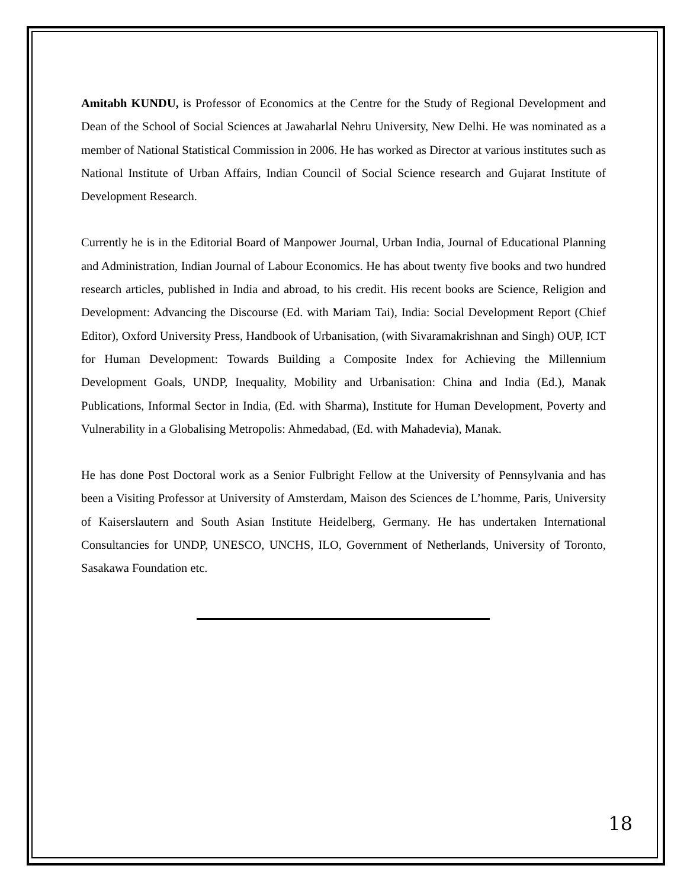Amitabh KUNDU, is Professor of Economics at the Centre for the Study of Regional Development and Dean of the School of Social Sciences at Jawaharlal Nehru University, New Delhi. He was nominated as a member of National Statistical Commission in 2006. He has worked as Director at various institutes such as National Institute of Urban Affairs, Indian Council of Social Science research and Gujarat Institute of Development Research.
Currently he is in the Editorial Board of Manpower Journal, Urban India, Journal of Educational Planning and Administration, Indian Journal of Labour Economics. He has about twenty five books and two hundred research articles, published in India and abroad, to his credit. His recent books are Science, Religion and Development: Advancing the Discourse (Ed. with Mariam Tai), India: Social Development Report (Chief Editor), Oxford University Press, Handbook of Urbanisation, (with Sivaramakrishnan and Singh) OUP, ICT for Human Development: Towards Building a Composite Index for Achieving the Millennium Development Goals, UNDP, Inequality, Mobility and Urbanisation: China and India (Ed.), Manak Publications, Informal Sector in India, (Ed. with Sharma), Institute for Human Development, Poverty and Vulnerability in a Globalising Metropolis: Ahmedabad, (Ed. with Mahadevia), Manak.
He has done Post Doctoral work as a Senior Fulbright Fellow at the University of Pennsylvania and has been a Visiting Professor at University of Amsterdam, Maison des Sciences de L’homme, Paris, University of Kaiserslautern and South Asian Institute Heidelberg, Germany. He has undertaken International Consultancies for UNDP, UNESCO, UNCHS, ILO, Government of Netherlands, University of Toronto, Sasakawa Foundation etc.
18